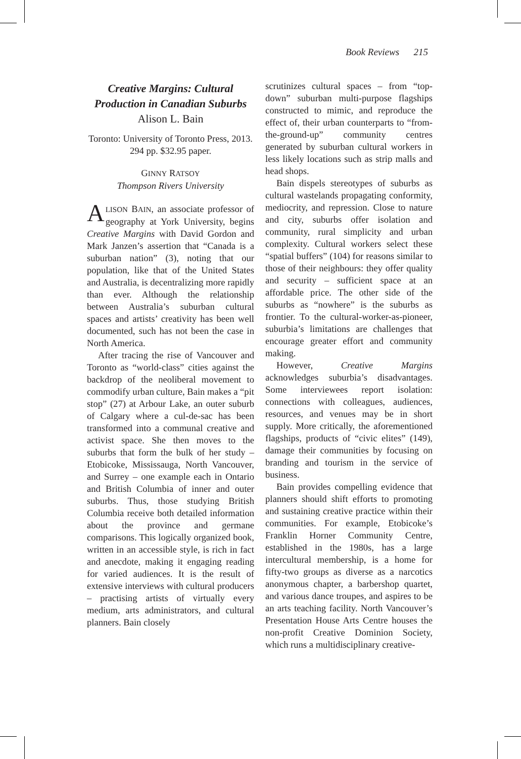Book Reviews 215
Creative Margins: Cultural Production in Canadian Suburbs
Alison L. Bain
Toronto: University of Toronto Press, 2013. 294 pp. $32.95 paper.
GINNY RATSOY
Thompson Rivers University
ALISON BAIN, an associate professor of geography at York University, begins Creative Margins with David Gordon and Mark Janzen’s assertion that “Canada is a suburban nation” (3), noting that our population, like that of the United States and Australia, is decentralizing more rapidly than ever. Although the relationship between Australia’s suburban cultural spaces and artists’ creativity has been well documented, such has not been the case in North America.
After tracing the rise of Vancouver and Toronto as “world-class” cities against the backdrop of the neoliberal movement to commodify urban culture, Bain makes a “pit stop” (27) at Arbour Lake, an outer suburb of Calgary where a cul-de-sac has been transformed into a communal creative and activist space. She then moves to the suburbs that form the bulk of her study – Etobicoke, Mississauga, North Vancouver, and Surrey – one example each in Ontario and British Columbia of inner and outer suburbs. Thus, those studying British Columbia receive both detailed information about the province and germane comparisons. This logically organized book, written in an accessible style, is rich in fact and anecdote, making it engaging reading for varied audiences. It is the result of extensive interviews with cultural producers – practising artists of virtually every medium, arts administrators, and cultural planners. Bain closely
scrutinizes cultural spaces – from “top-down” suburban multi-purpose flagships constructed to mimic, and reproduce the effect of, their urban counterparts to “from-the-ground-up” community centres generated by suburban cultural workers in less likely locations such as strip malls and head shops.
Bain dispels stereotypes of suburbs as cultural wastelands propagating conformity, mediocrity, and repression. Close to nature and city, suburbs offer isolation and community, rural simplicity and urban complexity. Cultural workers select these “spatial buffers” (104) for reasons similar to those of their neighbours: they offer quality and security – sufficient space at an affordable price. The other side of the suburbs as “nowhere” is the suburbs as frontier. To the cultural-worker-as-pioneer, suburbia’s limitations are challenges that encourage greater effort and community making.
However, Creative Margins acknowledges suburbia’s disadvantages. Some interviewees report isolation: connections with colleagues, audiences, resources, and venues may be in short supply. More critically, the aforementioned flagships, products of “civic elites” (149), damage their communities by focusing on branding and tourism in the service of business.
Bain provides compelling evidence that planners should shift efforts to promoting and sustaining creative practice within their communities. For example, Etobicoke’s Franklin Horner Community Centre, established in the 1980s, has a large intercultural membership, is a home for fifty-two groups as diverse as a narcotics anonymous chapter, a barbershop quartet, and various dance troupes, and aspires to be an arts teaching facility. North Vancouver’s Presentation House Arts Centre houses the non-profit Creative Dominion Society, which runs a multidisciplinary creative-